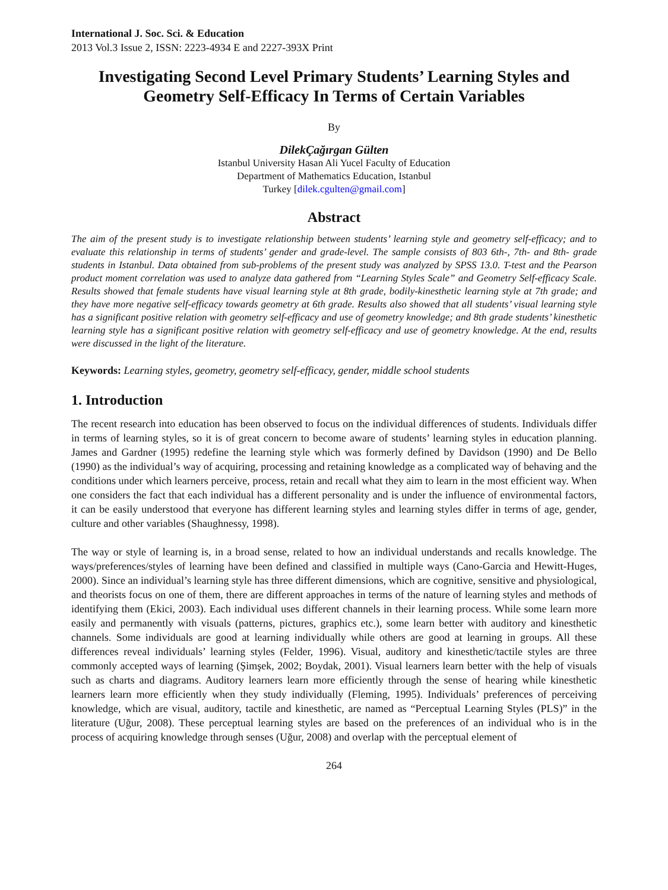International J. Soc. Sci. & Education
2013 Vol.3 Issue 2, ISSN: 2223-4934 E and 2227-393X Print
Investigating Second Level Primary Students’ Learning Styles and Geometry Self-Efficacy In Terms of Certain Variables
By
DilekÇağırgan Gülten
Istanbul University Hasan Ali Yucel Faculty of Education
Department of Mathematics Education, Istanbul
Turkey [dilek.cgulten@gmail.com]
Abstract
The aim of the present study is to investigate relationship between students’ learning style and geometry self-efficacy; and to evaluate this relationship in terms of students’ gender and grade-level. The sample consists of 803 6th-, 7th- and 8th- grade students in Istanbul. Data obtained from sub-problems of the present study was analyzed by SPSS 13.0. T-test and the Pearson product moment correlation was used to analyze data gathered from “Learning Styles Scale” and Geometry Self-efficacy Scale. Results showed that female students have visual learning style at 8th grade, bodily-kinesthetic learning style at 7th grade; and they have more negative self-efficacy towards geometry at 6th grade. Results also showed that all students’ visual learning style has a significant positive relation with geometry self-efficacy and use of geometry knowledge; and 8th grade students’ kinesthetic learning style has a significant positive relation with geometry self-efficacy and use of geometry knowledge. At the end, results were discussed in the light of the literature.
Keywords: Learning styles, geometry, geometry self-efficacy, gender, middle school students
1. Introduction
The recent research into education has been observed to focus on the individual differences of students. Individuals differ in terms of learning styles, so it is of great concern to become aware of students’ learning styles in education planning. James and Gardner (1995) redefine the learning style which was formerly defined by Davidson (1990) and De Bello (1990) as the individual’s way of acquiring, processing and retaining knowledge as a complicated way of behaving and the conditions under which learners perceive, process, retain and recall what they aim to learn in the most efficient way. When one considers the fact that each individual has a different personality and is under the influence of environmental factors, it can be easily understood that everyone has different learning styles and learning styles differ in terms of age, gender, culture and other variables (Shaughnessy, 1998).
The way or style of learning is, in a broad sense, related to how an individual understands and recalls knowledge. The ways/preferences/styles of learning have been defined and classified in multiple ways (Cano-Garcia and Hewitt-Huges, 2000). Since an individual’s learning style has three different dimensions, which are cognitive, sensitive and physiological, and theorists focus on one of them, there are different approaches in terms of the nature of learning styles and methods of identifying them (Ekici, 2003). Each individual uses different channels in their learning process. While some learn more easily and permanently with visuals (patterns, pictures, graphics etc.), some learn better with auditory and kinesthetic channels. Some individuals are good at learning individually while others are good at learning in groups. All these differences reveal individuals’ learning styles (Felder, 1996). Visual, auditory and kinesthetic/tactile styles are three commonly accepted ways of learning (Şimşek, 2002; Boydak, 2001). Visual learners learn better with the help of visuals such as charts and diagrams. Auditory learners learn more efficiently through the sense of hearing while kinesthetic learners learn more efficiently when they study individually (Fleming, 1995). Individuals’ preferences of perceiving knowledge, which are visual, auditory, tactile and kinesthetic, are named as “Perceptual Learning Styles (PLS)” in the literature (Uğur, 2008). These perceptual learning styles are based on the preferences of an individual who is in the process of acquiring knowledge through senses (Uğur, 2008) and overlap with the perceptual element of
264